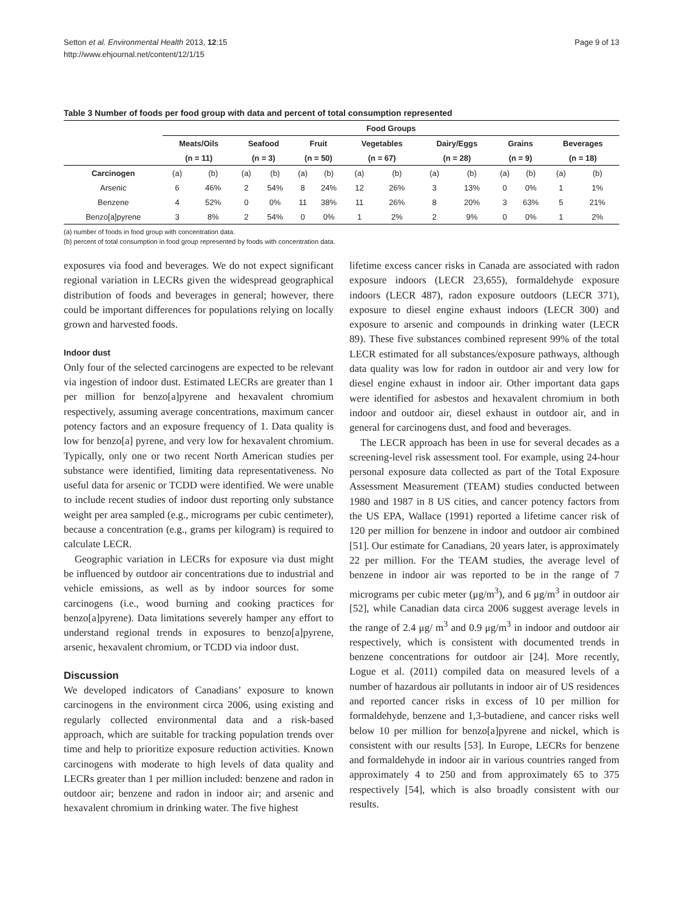Setton et al. Environmental Health 2013, 12:15
http://www.ehjournal.net/content/12/1/15
Page 9 of 13
Table 3 Number of foods per food group with data and percent of total consumption represented
| | Food Groups | | | | | | | | | | | | | |
| --- | --- | --- | --- | --- | --- | --- | --- | --- | --- | --- | --- | --- | --- | --- |
| | Meats/Oils | | Seafood | | Fruit | | Vegetables | | Dairy/Eggs | | Grains | | Beverages | |
| | (n = 11) | | (n = 3) | | (n = 50) | | (n = 67) | | (n = 28) | | (n = 9) | | (n = 18) | |
| Carcinogen | (a) | (b) | (a) | (b) | (a) | (b) | (a) | (b) | (a) | (b) | (a) | (b) | (a) | (b) |
| Arsenic | 6 | 46% | 2 | 54% | 8 | 24% | 12 | 26% | 3 | 13% | 0 | 0% | 1 | 1% |
| Benzene | 4 | 52% | 0 | 0% | 11 | 38% | 11 | 26% | 8 | 20% | 3 | 63% | 5 | 21% |
| Benzo[a]pyrene | 3 | 8% | 2 | 54% | 0 | 0% | 1 | 2% | 2 | 9% | 0 | 0% | 1 | 2% |
(a) number of foods in food group with concentration data.
(b) percent of total consumption in food group represented by foods with concentration data.
exposures via food and beverages. We do not expect significant regional variation in LECRs given the widespread geographical distribution of foods and beverages in general; however, there could be important differences for populations relying on locally grown and harvested foods.
Indoor dust
Only four of the selected carcinogens are expected to be relevant via ingestion of indoor dust. Estimated LECRs are greater than 1 per million for benzo[a]pyrene and hexavalent chromium respectively, assuming average concentrations, maximum cancer potency factors and an exposure frequency of 1. Data quality is low for benzo[a] pyrene, and very low for hexavalent chromium. Typically, only one or two recent North American studies per substance were identified, limiting data representativeness. No useful data for arsenic or TCDD were identified. We were unable to include recent studies of indoor dust reporting only substance weight per area sampled (e.g., micrograms per cubic centimeter), because a concentration (e.g., grams per kilogram) is required to calculate LECR.
Geographic variation in LECRs for exposure via dust might be influenced by outdoor air concentrations due to industrial and vehicle emissions, as well as by indoor sources for some carcinogens (i.e., wood burning and cooking practices for benzo[a]pyrene). Data limitations severely hamper any effort to understand regional trends in exposures to benzo[a]pyrene, arsenic, hexavalent chromium, or TCDD via indoor dust.
Discussion
We developed indicators of Canadians’ exposure to known carcinogens in the environment circa 2006, using existing and regularly collected environmental data and a risk-based approach, which are suitable for tracking population trends over time and help to prioritize exposure reduction activities. Known carcinogens with moderate to high levels of data quality and LECRs greater than 1 per million included: benzene and radon in outdoor air; benzene and radon in indoor air; and arsenic and hexavalent chromium in drinking water. The five highest
lifetime excess cancer risks in Canada are associated with radon exposure indoors (LECR 23,655), formaldehyde exposure indoors (LECR 487), radon exposure outdoors (LECR 371), exposure to diesel engine exhaust indoors (LECR 300) and exposure to arsenic and compounds in drinking water (LECR 89). These five substances combined represent 99% of the total LECR estimated for all substances/exposure pathways, although data quality was low for radon in outdoor air and very low for diesel engine exhaust in indoor air. Other important data gaps were identified for asbestos and hexavalent chromium in both indoor and outdoor air, diesel exhaust in outdoor air, and in general for carcinogens dust, and food and beverages.
The LECR approach has been in use for several decades as a screening-level risk assessment tool. For example, using 24-hour personal exposure data collected as part of the Total Exposure Assessment Measurement (TEAM) studies conducted between 1980 and 1987 in 8 US cities, and cancer potency factors from the US EPA, Wallace (1991) reported a lifetime cancer risk of 120 per million for benzene in indoor and outdoor air combined [51]. Our estimate for Canadians, 20 years later, is approximately 22 per million. For the TEAM studies, the average level of benzene in indoor air was reported to be in the range of 7 micrograms per cubic meter (μg/m<sup>3</sup>), and 6 μg/m<sup>3</sup> in outdoor air [52], while Canadian data circa 2006 suggest average levels in the range of 2.4 μg/ m<sup>3</sup> and 0.9 μg/m<sup>3</sup> in indoor and outdoor air respectively, which is consistent with documented trends in benzene concentrations for outdoor air [24]. More recently, Logue et al. (2011) compiled data on measured levels of a number of hazardous air pollutants in indoor air of US residences and reported cancer risks in excess of 10 per million for formaldehyde, benzene and 1,3-butadiene, and cancer risks well below 10 per million for benzo[a]pyrene and nickel, which is consistent with our results [53]. In Europe, LECRs for benzene and formaldehyde in indoor air in various countries ranged from approximately 4 to 250 and from approximately 65 to 375 respectively [54], which is also broadly consistent with our results.